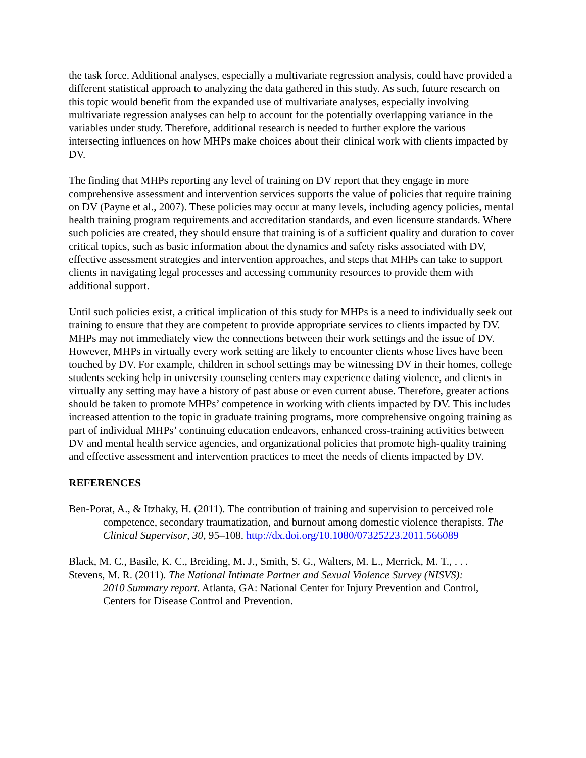the task force. Additional analyses, especially a multivariate regression analysis, could have provided a different statistical approach to analyzing the data gathered in this study. As such, future research on this topic would benefit from the expanded use of multivariate analyses, especially involving multivariate regression analyses can help to account for the potentially overlapping variance in the variables under study. Therefore, additional research is needed to further explore the various intersecting influences on how MHPs make choices about their clinical work with clients impacted by DV.
The finding that MHPs reporting any level of training on DV report that they engage in more comprehensive assessment and intervention services supports the value of policies that require training on DV (Payne et al., 2007). These policies may occur at many levels, including agency policies, mental health training program requirements and accreditation standards, and even licensure standards. Where such policies are created, they should ensure that training is of a sufficient quality and duration to cover critical topics, such as basic information about the dynamics and safety risks associated with DV, effective assessment strategies and intervention approaches, and steps that MHPs can take to support clients in navigating legal processes and accessing community resources to provide them with additional support.
Until such policies exist, a critical implication of this study for MHPs is a need to individually seek out training to ensure that they are competent to provide appropriate services to clients impacted by DV. MHPs may not immediately view the connections between their work settings and the issue of DV. However, MHPs in virtually every work setting are likely to encounter clients whose lives have been touched by DV. For example, children in school settings may be witnessing DV in their homes, college students seeking help in university counseling centers may experience dating violence, and clients in virtually any setting may have a history of past abuse or even current abuse. Therefore, greater actions should be taken to promote MHPs’ competence in working with clients impacted by DV. This includes increased attention to the topic in graduate training programs, more comprehensive ongoing training as part of individual MHPs’ continuing education endeavors, enhanced cross-training activities between DV and mental health service agencies, and organizational policies that promote high-quality training and effective assessment and intervention practices to meet the needs of clients impacted by DV.
REFERENCES
Ben-Porat, A., & Itzhaky, H. (2011). The contribution of training and supervision to perceived role competence, secondary traumatization, and burnout among domestic violence therapists. The Clinical Supervisor, 30, 95–108. http://dx.doi.org/10.1080/07325223.2011.566089
Black, M. C., Basile, K. C., Breiding, M. J., Smith, S. G., Walters, M. L., Merrick, M. T., . . .
Stevens, M. R. (2011). The National Intimate Partner and Sexual Violence Survey (NISVS):
2010 Summary report. Atlanta, GA: National Center for Injury Prevention and Control,
Centers for Disease Control and Prevention.